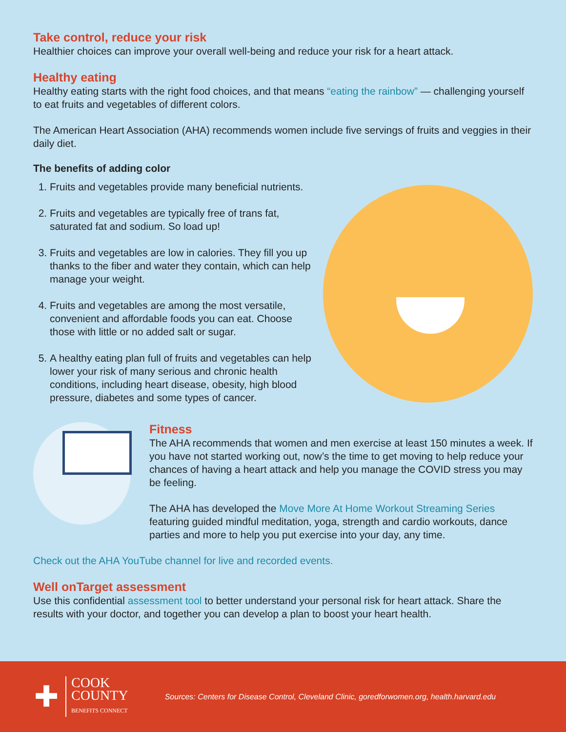Take control, reduce your risk
Healthier choices can improve your overall well-being and reduce your risk for a heart attack.
Healthy eating
Healthy eating starts with the right food choices, and that means “eating the rainbow” — challenging yourself to eat fruits and vegetables of different colors.
The American Heart Association (AHA) recommends women include five servings of fruits and veggies in their daily diet.
The benefits of adding color
1. Fruits and vegetables provide many beneficial nutrients.
2. Fruits and vegetables are typically free of trans fat, saturated fat and sodium. So load up!
3. Fruits and vegetables are low in calories. They fill you up thanks to the fiber and water they contain, which can help manage your weight.
4. Fruits and vegetables are among the most versatile, convenient and affordable foods you can eat. Choose those with little or no added salt or sugar.
5. A healthy eating plan full of fruits and vegetables can help lower your risk of many serious and chronic health conditions, including heart disease, obesity, high blood pressure, diabetes and some types of cancer.
Fitness
The AHA recommends that women and men exercise at least 150 minutes a week. If you have not started working out, now’s the time to get moving to help reduce your chances of having a heart attack and help you manage the COVID stress you may be feeling.
The AHA has developed the Move More At Home Workout Streaming Series featuring guided mindful meditation, yoga, strength and cardio workouts, dance parties and more to help you put exercise into your day, any time.
Check out the AHA YouTube channel for live and recorded events.
Well onTarget assessment
Use this confidential assessment tool to better understand your personal risk for heart attack. Share the results with your doctor, and together you can develop a plan to boost your heart health.
✚
COOK
COUNTY
BENEFITS CONNECT
Sources: Centers for Disease Control, Cleveland Clinic, goredforwomen.org, health.harvard.edu